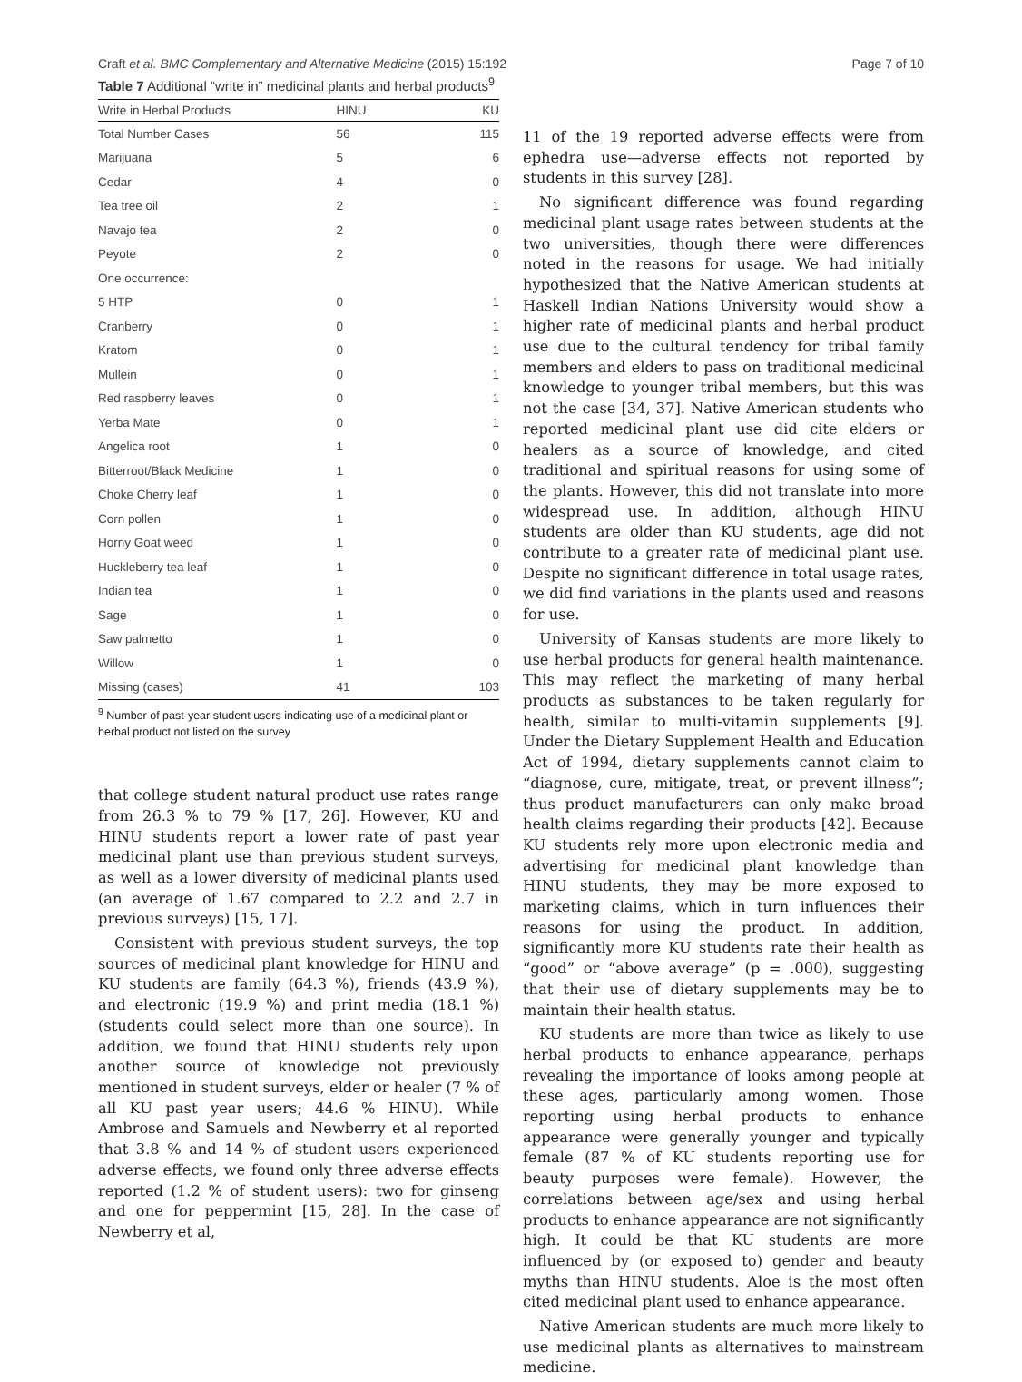Craft et al. BMC Complementary and Alternative Medicine (2015) 15:192 Page 7 of 10
Table 7 Additional “write in” medicinal plants and herbal products<sup>9</sup>
| Write in Herbal Products | HINU | KU |
| --- | --- | --- |
| Total Number Cases | 56 | 115 |
| Marijuana | 5 | 6 |
| Cedar | 4 | 0 |
| Tea tree oil | 2 | 1 |
| Navajo tea | 2 | 0 |
| Peyote | 2 | 0 |
| One occurrence: | | |
| 5 HTP | 0 | 1 |
| Cranberry | 0 | 1 |
| Kratom | 0 | 1 |
| Mullein | 0 | 1 |
| Red raspberry leaves | 0 | 1 |
| Yerba Mate | 0 | 1 |
| Angelica root | 1 | 0 |
| Bitterroot/Black Medicine | 1 | 0 |
| Choke Cherry leaf | 1 | 0 |
| Corn pollen | 1 | 0 |
| Horny Goat weed | 1 | 0 |
| Huckleberry tea leaf | 1 | 0 |
| Indian tea | 1 | 0 |
| Sage | 1 | 0 |
| Saw palmetto | 1 | 0 |
| Willow | 1 | 0 |
| Missing (cases) | 41 | 103 |
<sup>9</sup> Number of past-year student users indicating use of a medicinal plant or herbal product not listed on the survey
that college student natural product use rates range from 26.3 % to 79 % [17, 26]. However, KU and HINU students report a lower rate of past year medicinal plant use than previous student surveys, as well as a lower diversity of medicinal plants used (an average of 1.67 compared to 2.2 and 2.7 in previous surveys) [15, 17].
Consistent with previous student surveys, the top sources of medicinal plant knowledge for HINU and KU students are family (64.3 %), friends (43.9 %), and electronic (19.9 %) and print media (18.1 %) (students could select more than one source). In addition, we found that HINU students rely upon another source of knowledge not previously mentioned in student surveys, elder or healer (7 % of all KU past year users; 44.6 % HINU). While Ambrose and Samuels and Newberry et al reported that 3.8 % and 14 % of student users experienced adverse effects, we found only three adverse effects reported (1.2 % of student users): two for ginseng and one for peppermint [15, 28]. In the case of Newberry et al,
11 of the 19 reported adverse effects were from ephedra use—adverse effects not reported by students in this survey [28].
No significant difference was found regarding medicinal plant usage rates between students at the two universities, though there were differences noted in the reasons for usage. We had initially hypothesized that the Native American students at Haskell Indian Nations University would show a higher rate of medicinal plants and herbal product use due to the cultural tendency for tribal family members and elders to pass on traditional medicinal knowledge to younger tribal members, but this was not the case [34, 37]. Native American students who reported medicinal plant use did cite elders or healers as a source of knowledge, and cited traditional and spiritual reasons for using some of the plants. However, this did not translate into more widespread use. In addition, although HINU students are older than KU students, age did not contribute to a greater rate of medicinal plant use. Despite no significant difference in total usage rates, we did find variations in the plants used and reasons for use.
University of Kansas students are more likely to use herbal products for general health maintenance. This may reflect the marketing of many herbal products as substances to be taken regularly for health, similar to multi-vitamin supplements [9]. Under the Dietary Supplement Health and Education Act of 1994, dietary supplements cannot claim to “diagnose, cure, mitigate, treat, or prevent illness”; thus product manufacturers can only make broad health claims regarding their products [42]. Because KU students rely more upon electronic media and advertising for medicinal plant knowledge than HINU students, they may be more exposed to marketing claims, which in turn influences their reasons for using the product. In addition, significantly more KU students rate their health as “good” or “above average” (p = .000), suggesting that their use of dietary supplements may be to maintain their health status.
KU students are more than twice as likely to use herbal products to enhance appearance, perhaps revealing the importance of looks among people at these ages, particularly among women. Those reporting using herbal products to enhance appearance were generally younger and typically female (87 % of KU students reporting use for beauty purposes were female). However, the correlations between age/sex and using herbal products to enhance appearance are not significantly high. It could be that KU students are more influenced by (or exposed to) gender and beauty myths than HINU students. Aloe is the most often cited medicinal plant used to enhance appearance.
Native American students are much more likely to use medicinal plants as alternatives to mainstream medicine.